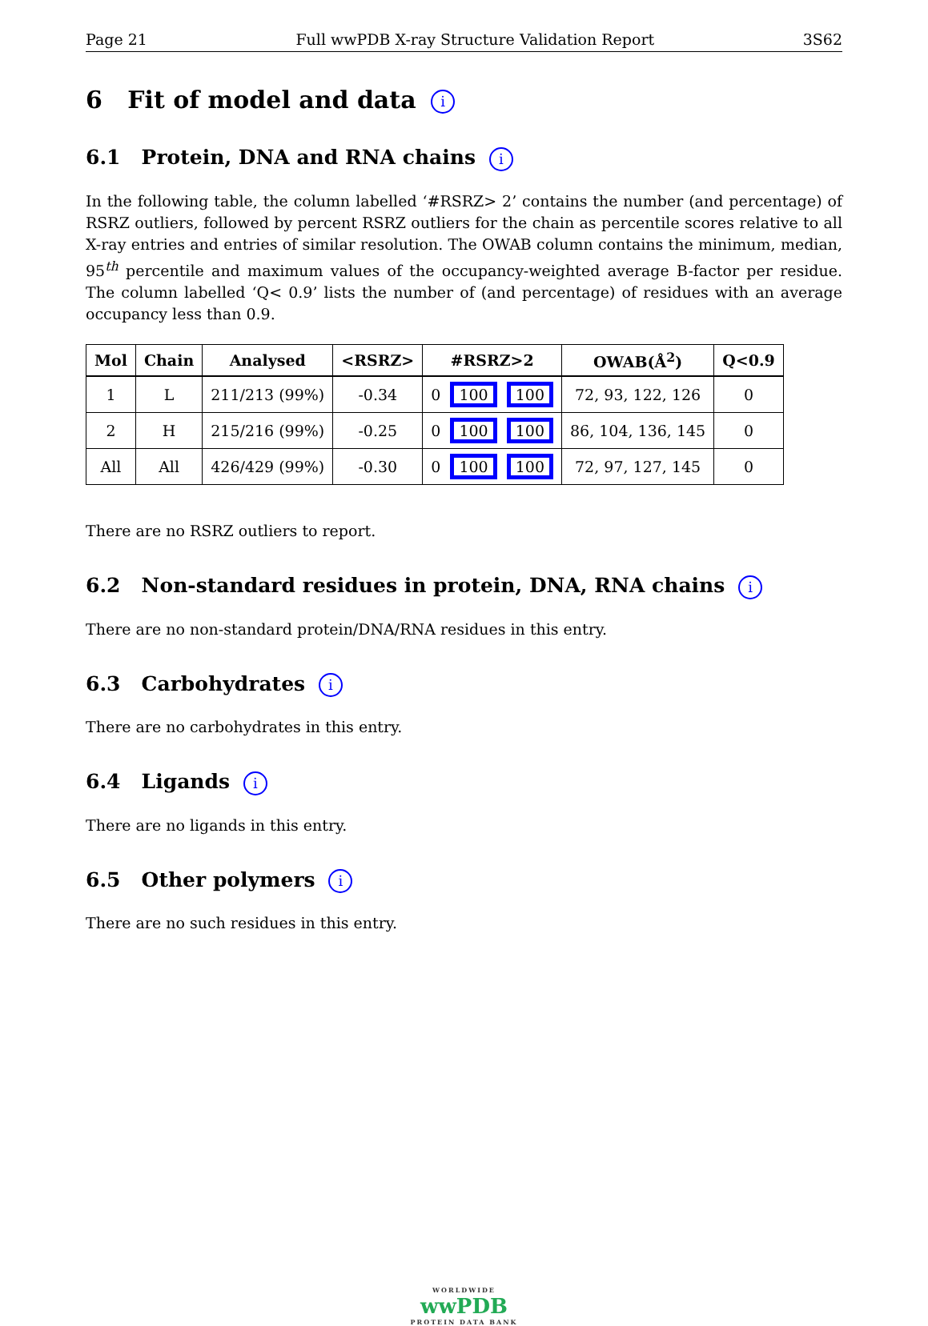Page 21 Full wwPDB X-ray Structure Validation Report 3S62
6 Fit of model and data i
6.1 Protein, DNA and RNA chains i
In the following table, the column labelled ‘#RSRZ> 2’ contains the number (and percentage) of RSRZ outliers, followed by percent RSRZ outliers for the chain as percentile scores relative to all X-ray entries and entries of similar resolution. The OWAB column contains the minimum, median, 95<sup>th</sup> percentile and maximum values of the occupancy-weighted average B-factor per residue. The column labelled ‘Q< 0.9’ lists the number of (and percentage) of residues with an average occupancy less than 0.9.
| Mol | Chain | Analysed | <RSRZ> | #RSRZ>2 | OWAB(Å<sup>2</sup>) | Q<0.9 |
| --- | --- | --- | --- | --- | --- | --- |
| 1 | L | 211/213 (99%) | -0.34 | 0 100 100 | 72, 93, 122, 126 | 0 |
| 2 | H | 215/216 (99%) | -0.25 | 0 100 100 | 86, 104, 136, 145 | 0 |
| All | All | 426/429 (99%) | -0.30 | 0 100 100 | 72, 97, 127, 145 | 0 |
There are no RSRZ outliers to report.
6.2 Non-standard residues in protein, DNA, RNA chains i
There are no non-standard protein/DNA/RNA residues in this entry.
6.3 Carbohydrates i
There are no carbohydrates in this entry.
6.4 Ligands i
There are no ligands in this entry.
6.5 Other polymers i
There are no such residues in this entry.
WORLDWIDE
wwPDB
PROTEIN DATA BANK